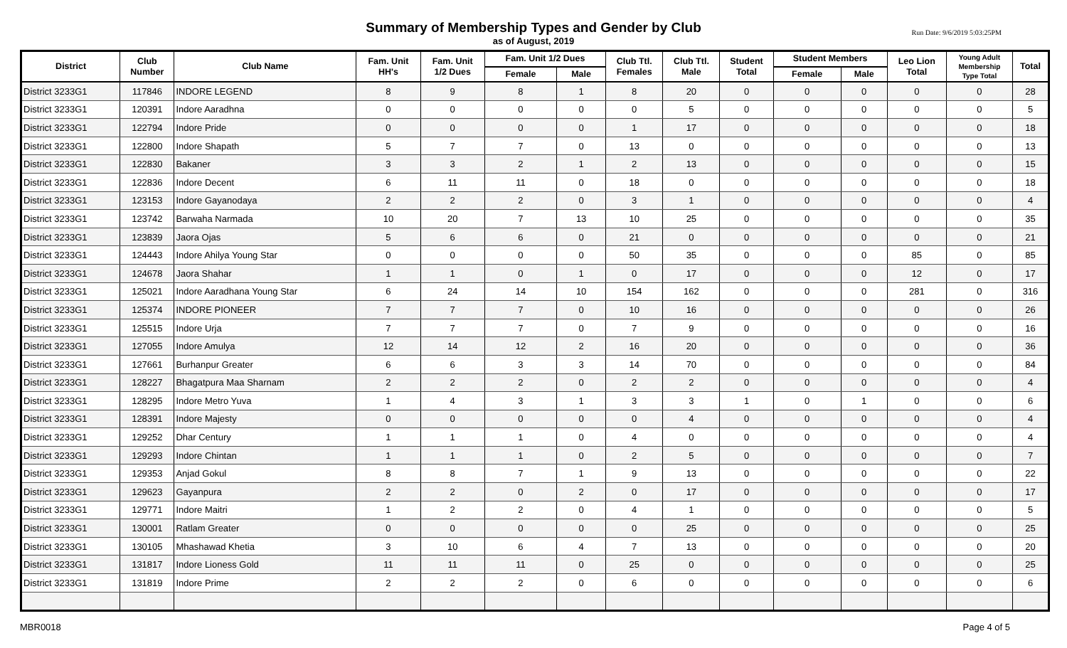Summary of Membership Types and Gender by Club
as of August, 2019
Run Date: 9/6/2019 5:03:25PM
| District | Club Number | Club Name | Fam. Unit HH's | Fam. Unit 1/2 Dues | Fam. Unit 1/2 Dues | | Club Ttl. Females | Club Ttl. Male | Student Total | Student Members | | Leo Lion Total | Young Adult Membership Type Total | Total |
| --- | --- | --- | --- | --- | --- | --- | --- | --- | --- | --- | --- | --- | --- | --- |
| | | | | | Female | Male | | | | Female | Male | | | |
| District 3233G1 | 117846 | INDORE LEGEND | 8 | 9 | 8 | 1 | 8 | 20 | 0 | 0 | 0 | 0 | 0 | 28 |
| District 3233G1 | 120391 | Indore Aaradhna | 0 | 0 | 0 | 0 | 0 | 5 | 0 | 0 | 0 | 0 | 0 | 5 |
| District 3233G1 | 122794 | Indore Pride | 0 | 0 | 0 | 0 | 1 | 17 | 0 | 0 | 0 | 0 | 0 | 18 |
| District 3233G1 | 122800 | Indore Shapath | 5 | 7 | 7 | 0 | 13 | 0 | 0 | 0 | 0 | 0 | 0 | 13 |
| District 3233G1 | 122830 | Bakaner | 3 | 3 | 2 | 1 | 2 | 13 | 0 | 0 | 0 | 0 | 0 | 15 |
| District 3233G1 | 122836 | Indore Decent | 6 | 11 | 11 | 0 | 18 | 0 | 0 | 0 | 0 | 0 | 0 | 18 |
| District 3233G1 | 123153 | Indore Gayanodaya | 2 | 2 | 2 | 0 | 3 | 1 | 0 | 0 | 0 | 0 | 0 | 4 |
| District 3233G1 | 123742 | Barwaha Narmada | 10 | 20 | 7 | 13 | 10 | 25 | 0 | 0 | 0 | 0 | 0 | 35 |
| District 3233G1 | 123839 | Jaora Ojas | 5 | 6 | 6 | 0 | 21 | 0 | 0 | 0 | 0 | 0 | 0 | 21 |
| District 3233G1 | 124443 | Indore Ahilya Young Star | 0 | 0 | 0 | 0 | 50 | 35 | 0 | 0 | 0 | 85 | 0 | 85 |
| District 3233G1 | 124678 | Jaora Shahar | 1 | 1 | 0 | 1 | 0 | 17 | 0 | 0 | 0 | 12 | 0 | 17 |
| District 3233G1 | 125021 | Indore Aaradhana Young Star | 6 | 24 | 14 | 10 | 154 | 162 | 0 | 0 | 0 | 281 | 0 | 316 |
| District 3233G1 | 125374 | INDORE PIONEER | 7 | 7 | 7 | 0 | 10 | 16 | 0 | 0 | 0 | 0 | 0 | 26 |
| District 3233G1 | 125515 | Indore Urja | 7 | 7 | 7 | 0 | 7 | 9 | 0 | 0 | 0 | 0 | 0 | 16 |
| District 3233G1 | 127055 | Indore Amulya | 12 | 14 | 12 | 2 | 16 | 20 | 0 | 0 | 0 | 0 | 0 | 36 |
| District 3233G1 | 127661 | Burhanpur Greater | 6 | 6 | 3 | 3 | 14 | 70 | 0 | 0 | 0 | 0 | 0 | 84 |
| District 3233G1 | 128227 | Bhagatpura Maa Sharnam | 2 | 2 | 2 | 0 | 2 | 2 | 0 | 0 | 0 | 0 | 0 | 4 |
| District 3233G1 | 128295 | Indore Metro Yuva | 1 | 4 | 3 | 1 | 3 | 3 | 1 | 0 | 1 | 0 | 0 | 6 |
| District 3233G1 | 128391 | Indore Majesty | 0 | 0 | 0 | 0 | 0 | 4 | 0 | 0 | 0 | 0 | 0 | 4 |
| District 3233G1 | 129252 | Dhar Century | 1 | 1 | 1 | 0 | 4 | 0 | 0 | 0 | 0 | 0 | 0 | 4 |
| District 3233G1 | 129293 | Indore Chintan | 1 | 1 | 1 | 0 | 2 | 5 | 0 | 0 | 0 | 0 | 0 | 7 |
| District 3233G1 | 129353 | Anjad Gokul | 8 | 8 | 7 | 1 | 9 | 13 | 0 | 0 | 0 | 0 | 0 | 22 |
| District 3233G1 | 129623 | Gayanpura | 2 | 2 | 0 | 2 | 0 | 17 | 0 | 0 | 0 | 0 | 0 | 17 |
| District 3233G1 | 129771 | Indore Maitri | 1 | 2 | 2 | 0 | 4 | 1 | 0 | 0 | 0 | 0 | 0 | 5 |
| District 3233G1 | 130001 | Ratlam Greater | 0 | 0 | 0 | 0 | 0 | 25 | 0 | 0 | 0 | 0 | 0 | 25 |
| District 3233G1 | 130105 | Mhashawad Khetia | 3 | 10 | 6 | 4 | 7 | 13 | 0 | 0 | 0 | 0 | 0 | 20 |
| District 3233G1 | 131817 | Indore Lioness Gold | 11 | 11 | 11 | 0 | 25 | 0 | 0 | 0 | 0 | 0 | 0 | 25 |
| District 3233G1 | 131819 | Indore Prime | 2 | 2 | 2 | 0 | 6 | 0 | 0 | 0 | 0 | 0 | 0 | 6 |
MBR0018 Page 4 of 5